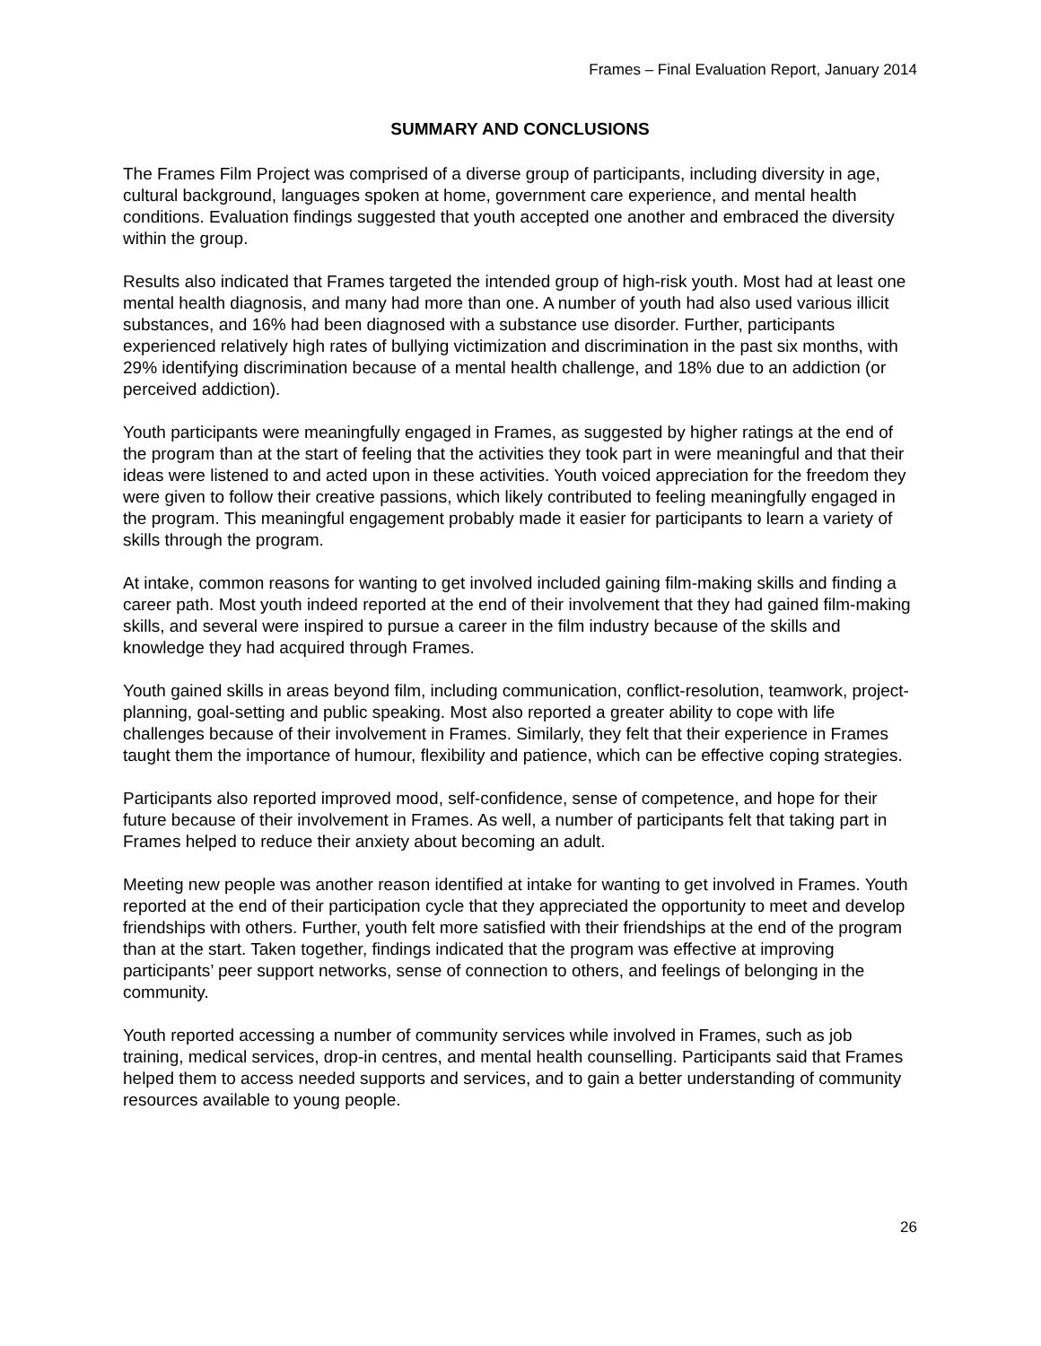Frames – Final Evaluation Report, January 2014
SUMMARY AND CONCLUSIONS
The Frames Film Project was comprised of a diverse group of participants, including diversity in age, cultural background, languages spoken at home, government care experience, and mental health conditions. Evaluation findings suggested that youth accepted one another and embraced the diversity within the group.
Results also indicated that Frames targeted the intended group of high-risk youth. Most had at least one mental health diagnosis, and many had more than one. A number of youth had also used various illicit substances, and 16% had been diagnosed with a substance use disorder. Further, participants experienced relatively high rates of bullying victimization and discrimination in the past six months, with 29% identifying discrimination because of a mental health challenge, and 18% due to an addiction (or perceived addiction).
Youth participants were meaningfully engaged in Frames, as suggested by higher ratings at the end of the program than at the start of feeling that the activities they took part in were meaningful and that their ideas were listened to and acted upon in these activities. Youth voiced appreciation for the freedom they were given to follow their creative passions, which likely contributed to feeling meaningfully engaged in the program. This meaningful engagement probably made it easier for participants to learn a variety of skills through the program.
At intake, common reasons for wanting to get involved included gaining film-making skills and finding a career path. Most youth indeed reported at the end of their involvement that they had gained film-making skills, and several were inspired to pursue a career in the film industry because of the skills and knowledge they had acquired through Frames.
Youth gained skills in areas beyond film, including communication, conflict-resolution, teamwork, project-planning, goal-setting and public speaking. Most also reported a greater ability to cope with life challenges because of their involvement in Frames. Similarly, they felt that their experience in Frames taught them the importance of humour, flexibility and patience, which can be effective coping strategies.
Participants also reported improved mood, self-confidence, sense of competence, and hope for their future because of their involvement in Frames. As well, a number of participants felt that taking part in Frames helped to reduce their anxiety about becoming an adult.
Meeting new people was another reason identified at intake for wanting to get involved in Frames. Youth reported at the end of their participation cycle that they appreciated the opportunity to meet and develop friendships with others. Further, youth felt more satisfied with their friendships at the end of the program than at the start. Taken together, findings indicated that the program was effective at improving participants’ peer support networks, sense of connection to others, and feelings of belonging in the community.
Youth reported accessing a number of community services while involved in Frames, such as job training, medical services, drop-in centres, and mental health counselling. Participants said that Frames helped them to access needed supports and services, and to gain a better understanding of community resources available to young people.
26